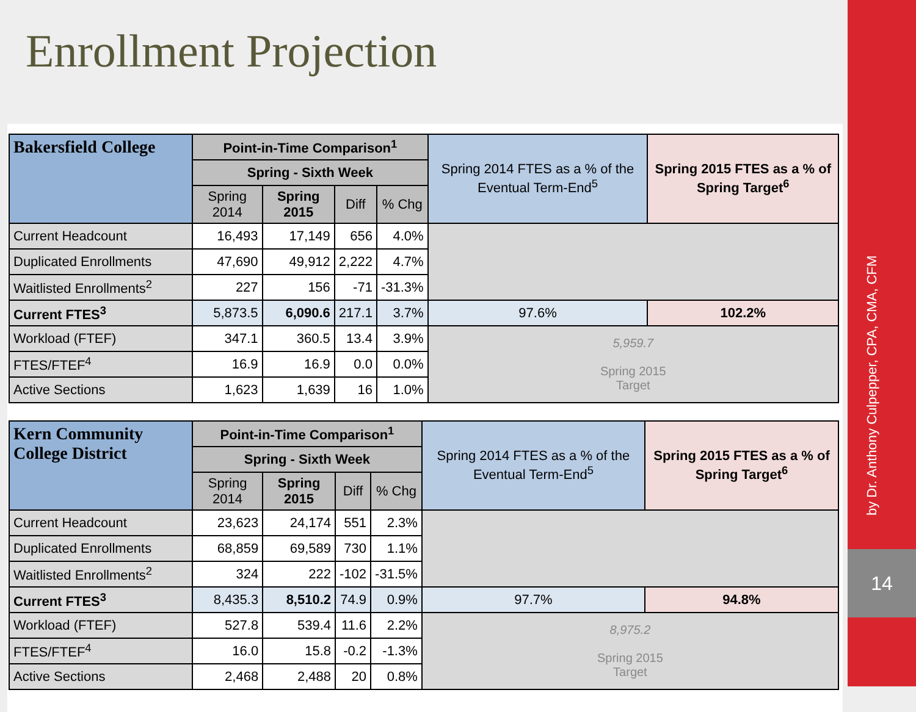Enrollment Projection
| Bakersfield College | Point-in-Time Comparison<sup>1</sup> | | | | Spring 2014 FTES as a % of the Eventual Term-End<sup>5</sup> | Spring 2015 FTES as a % of Spring Target<sup>6</sup> |
| --- | --- | --- | --- | --- | --- | --- |
| | Spring - Sixth Week | | | | | |
| | Spring 2014 | Spring 2015 | Diff | % Chg | | |
| Current Headcount | 16,493 | 17,149 | 656 | 4.0% | | |
| Duplicated Enrollments | 47,690 | 49,912 | 2,222 | 4.7% | | |
| Waitlisted Enrollments<sup>2</sup> | 227 | 156 | -71 | -31.3% | | |
| Current FTES<sup>3</sup> | 5,873.5 | 6,090.6 | 217.1 | 3.7% | 97.6% | 102.2% |
| Workload (FTEF) | 347.1 | 360.5 | 13.4 | 3.9% | 5,959.7 Spring 2015 Target | |
| FTES/FTEF<sup>4</sup> | 16.9 | 16.9 | 0.0 | 0.0% | | |
| Active Sections | 1,623 | 1,639 | 16 | 1.0% | | |
| Kern Community College District | Point-in-Time Comparison<sup>1</sup> | | | | Spring 2014 FTES as a % of the Eventual Term-End<sup>5</sup> | Spring 2015 FTES as a % of Spring Target<sup>6</sup> |
| --- | --- | --- | --- | --- | --- | --- |
| | Spring - Sixth Week | | | | | |
| | Spring 2014 | Spring 2015 | Diff | % Chg | | |
| Current Headcount | 23,623 | 24,174 | 551 | 2.3% | | |
| Duplicated Enrollments | 68,859 | 69,589 | 730 | 1.1% | | |
| Waitlisted Enrollments<sup>2</sup> | 324 | 222 | -102 | -31.5% | | |
| Current FTES<sup>3</sup> | 8,435.3 | 8,510.2 | 74.9 | 0.9% | 97.7% | 94.8% |
| Workload (FTEF) | 527.8 | 539.4 | 11.6 | 2.2% | 8,975.2 Spring 2015 Target | |
| FTES/FTEF<sup>4</sup> | 16.0 | 15.8 | -0.2 | -1.3% | | |
| Active Sections | 2,468 | 2,488 | 20 | 0.8% | | |
by Dr. Anthony Culpepper, CPA, CMA, CFM
14